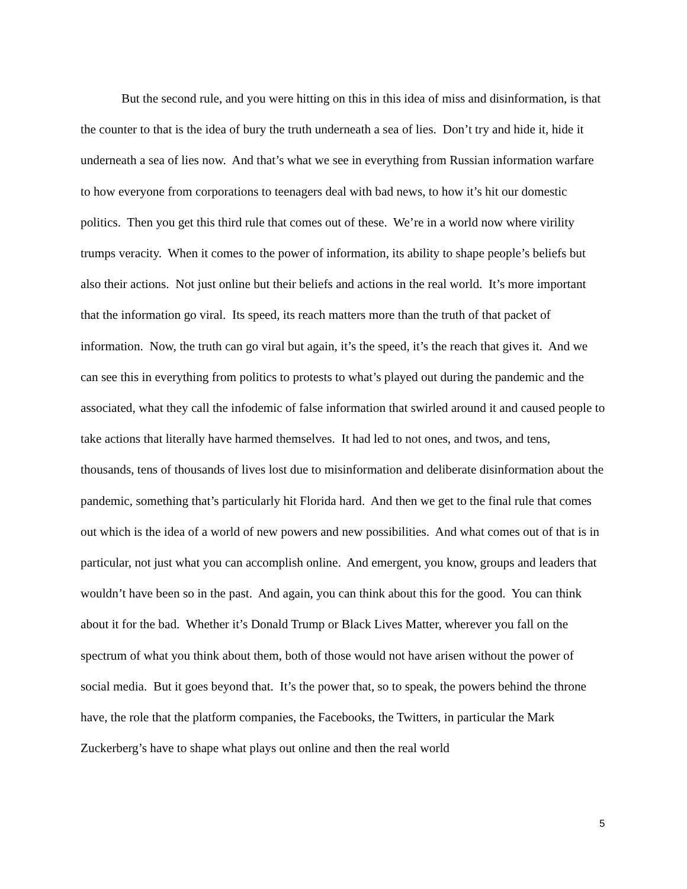But the second rule, and you were hitting on this in this idea of miss and disinformation, is that the counter to that is the idea of bury the truth underneath a sea of lies. Don’t try and hide it, hide it underneath a sea of lies now. And that’s what we see in everything from Russian information warfare to how everyone from corporations to teenagers deal with bad news, to how it’s hit our domestic politics. Then you get this third rule that comes out of these. We’re in a world now where virility trumps veracity. When it comes to the power of information, its ability to shape people’s beliefs but also their actions. Not just online but their beliefs and actions in the real world. It’s more important that the information go viral. Its speed, its reach matters more than the truth of that packet of information. Now, the truth can go viral but again, it’s the speed, it’s the reach that gives it. And we can see this in everything from politics to protests to what’s played out during the pandemic and the associated, what they call the infodemic of false information that swirled around it and caused people to take actions that literally have harmed themselves. It had led to not ones, and twos, and tens, thousands, tens of thousands of lives lost due to misinformation and deliberate disinformation about the pandemic, something that’s particularly hit Florida hard. And then we get to the final rule that comes out which is the idea of a world of new powers and new possibilities. And what comes out of that is in particular, not just what you can accomplish online. And emergent, you know, groups and leaders that wouldn’t have been so in the past. And again, you can think about this for the good. You can think about it for the bad. Whether it’s Donald Trump or Black Lives Matter, wherever you fall on the spectrum of what you think about them, both of those would not have arisen without the power of social media. But it goes beyond that. It’s the power that, so to speak, the powers behind the throne have, the role that the platform companies, the Facebooks, the Twitters, in particular the Mark Zuckerberg’s have to shape what plays out online and then the real world
5